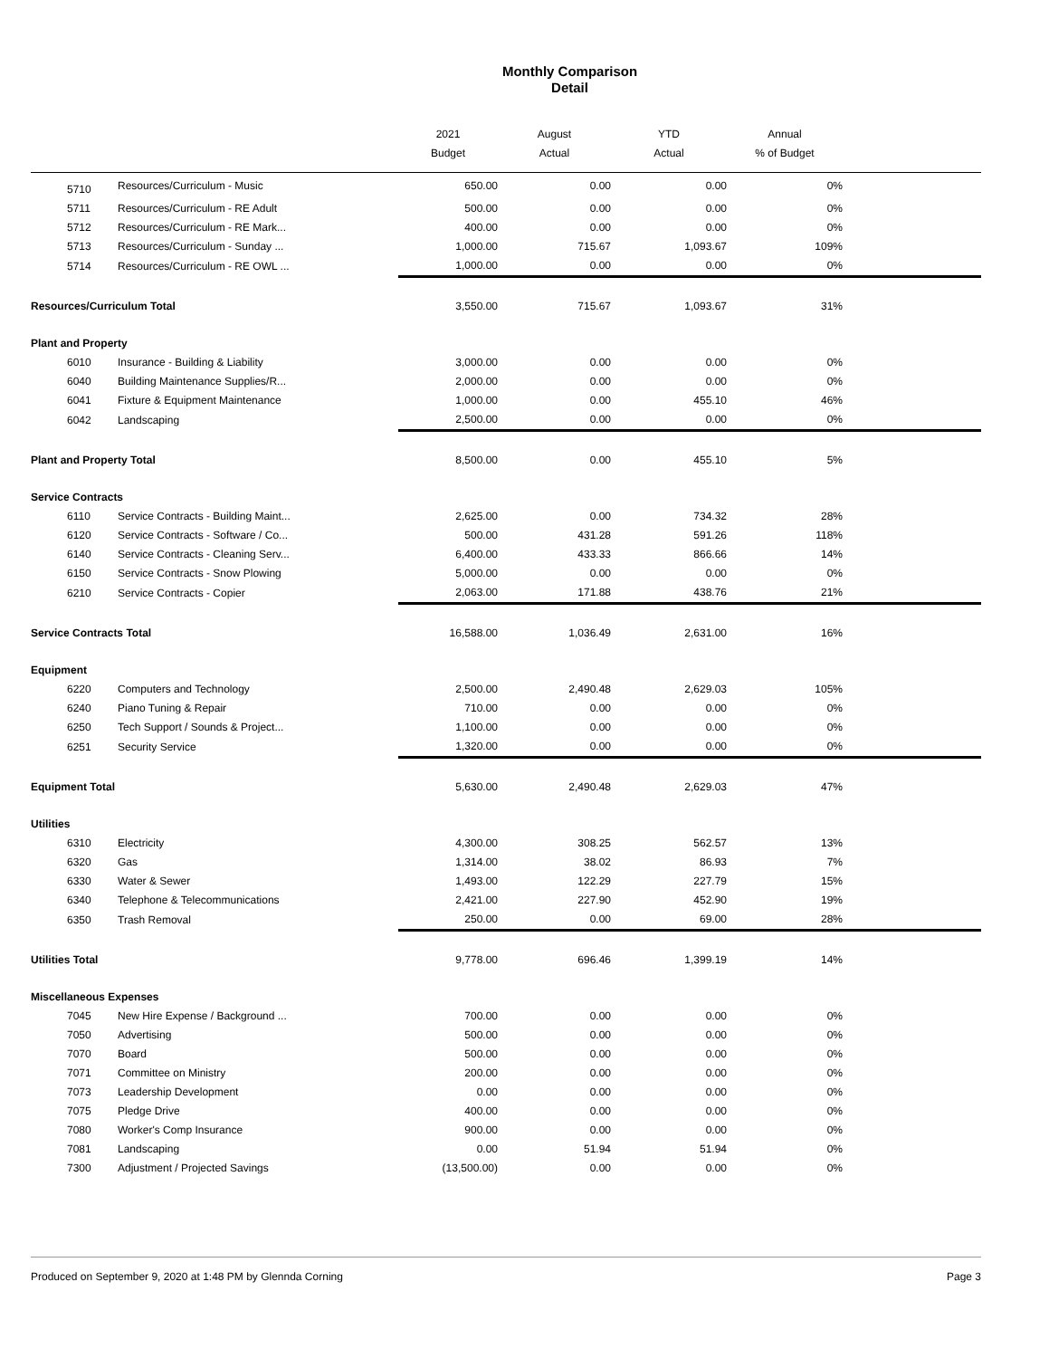Monthly Comparison
Detail
| | | 2021 | August | YTD | Annual | |
| --- | --- | --- | --- | --- | --- | --- |
| | | Budget | Actual | Actual | % of Budget | |
| 5710 | Resources/Curriculum - Music | 650.00 | 0.00 | 0.00 | 0% | |
| 5711 | Resources/Curriculum - RE Adult | 500.00 | 0.00 | 0.00 | 0% | |
| 5712 | Resources/Curriculum - RE Mark... | 400.00 | 0.00 | 0.00 | 0% | |
| 5713 | Resources/Curriculum - Sunday ... | 1,000.00 | 715.67 | 1,093.67 | 109% | |
| 5714 | Resources/Curriculum - RE OWL ... | 1,000.00 | 0.00 | 0.00 | 0% | |
| Resources/Curriculum Total | | 3,550.00 | 715.67 | 1,093.67 | 31% | |
| Plant and Property | | | | | | |
| 6010 | Insurance - Building & Liability | 3,000.00 | 0.00 | 0.00 | 0% | |
| 6040 | Building Maintenance Supplies/R... | 2,000.00 | 0.00 | 0.00 | 0% | |
| 6041 | Fixture & Equipment Maintenance | 1,000.00 | 0.00 | 455.10 | 46% | |
| 6042 | Landscaping | 2,500.00 | 0.00 | 0.00 | 0% | |
| Plant and Property Total | | 8,500.00 | 0.00 | 455.10 | 5% | |
| Service Contracts | | | | | | |
| 6110 | Service Contracts - Building Maint... | 2,625.00 | 0.00 | 734.32 | 28% | |
| 6120 | Service Contracts - Software / Co... | 500.00 | 431.28 | 591.26 | 118% | |
| 6140 | Service Contracts - Cleaning Serv... | 6,400.00 | 433.33 | 866.66 | 14% | |
| 6150 | Service Contracts - Snow Plowing | 5,000.00 | 0.00 | 0.00 | 0% | |
| 6210 | Service Contracts - Copier | 2,063.00 | 171.88 | 438.76 | 21% | |
| Service Contracts Total | | 16,588.00 | 1,036.49 | 2,631.00 | 16% | |
| Equipment | | | | | | |
| 6220 | Computers and Technology | 2,500.00 | 2,490.48 | 2,629.03 | 105% | |
| 6240 | Piano Tuning & Repair | 710.00 | 0.00 | 0.00 | 0% | |
| 6250 | Tech Support / Sounds & Project... | 1,100.00 | 0.00 | 0.00 | 0% | |
| 6251 | Security Service | 1,320.00 | 0.00 | 0.00 | 0% | |
| Equipment Total | | 5,630.00 | 2,490.48 | 2,629.03 | 47% | |
| Utilities | | | | | | |
| 6310 | Electricity | 4,300.00 | 308.25 | 562.57 | 13% | |
| 6320 | Gas | 1,314.00 | 38.02 | 86.93 | 7% | |
| 6330 | Water & Sewer | 1,493.00 | 122.29 | 227.79 | 15% | |
| 6340 | Telephone & Telecommunications | 2,421.00 | 227.90 | 452.90 | 19% | |
| 6350 | Trash Removal | 250.00 | 0.00 | 69.00 | 28% | |
| Utilities Total | | 9,778.00 | 696.46 | 1,399.19 | 14% | |
| Miscellaneous Expenses | | | | | | |
| 7045 | New Hire Expense / Background ... | 700.00 | 0.00 | 0.00 | 0% | |
| 7050 | Advertising | 500.00 | 0.00 | 0.00 | 0% | |
| 7070 | Board | 500.00 | 0.00 | 0.00 | 0% | |
| 7071 | Committee on Ministry | 200.00 | 0.00 | 0.00 | 0% | |
| 7073 | Leadership Development | 0.00 | 0.00 | 0.00 | 0% | |
| 7075 | Pledge Drive | 400.00 | 0.00 | 0.00 | 0% | |
| 7080 | Worker's Comp Insurance | 900.00 | 0.00 | 0.00 | 0% | |
| 7081 | Landscaping | 0.00 | 51.94 | 51.94 | 0% | |
| 7300 | Adjustment / Projected Savings | (13,500.00) | 0.00 | 0.00 | 0% | |
Produced on September 9, 2020 at 1:48 PM by Glennda Corning Page 3